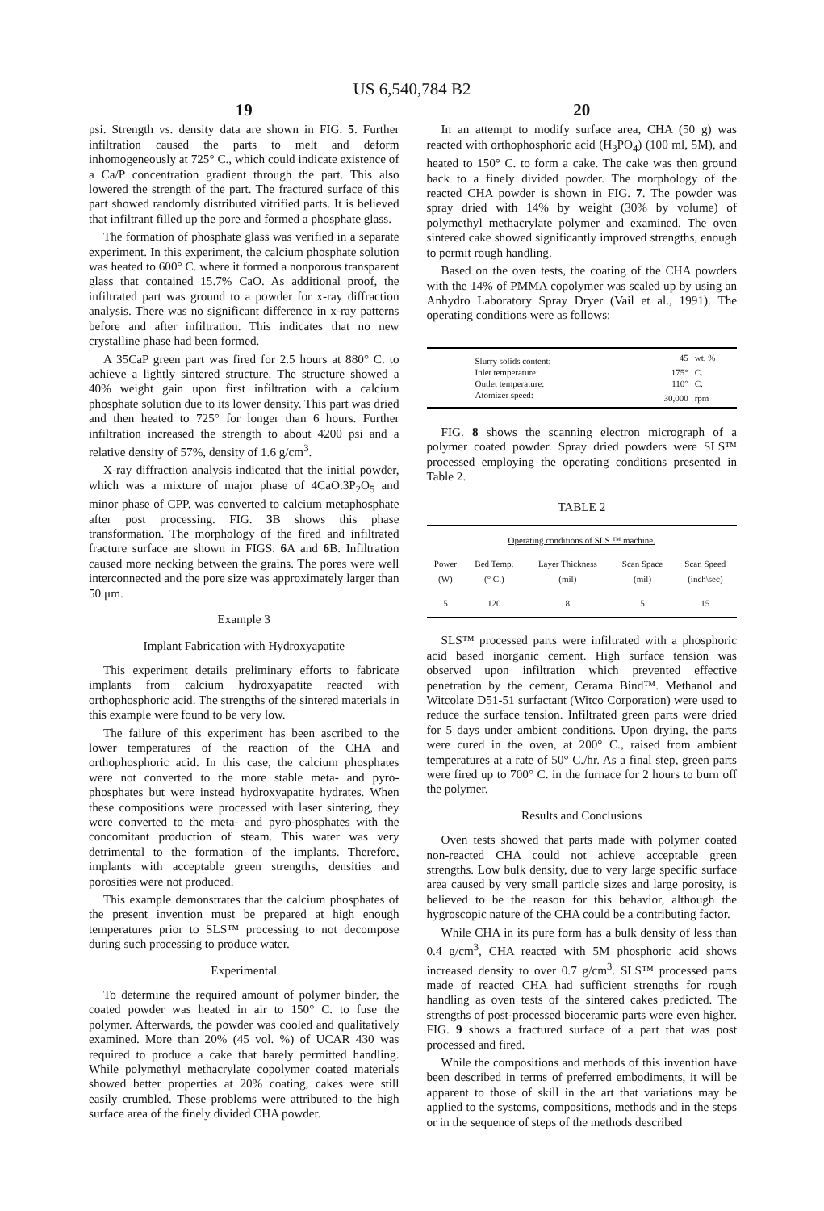US 6,540,784 B2
19
psi. Strength vs. density data are shown in FIG. 5. Further infiltration caused the parts to melt and deform inhomogeneously at 725° C., which could indicate existence of a Ca/P concentration gradient through the part. This also lowered the strength of the part. The fractured surface of this part showed randomly distributed vitrified parts. It is believed that infiltrant filled up the pore and formed a phosphate glass.
The formation of phosphate glass was verified in a separate experiment. In this experiment, the calcium phosphate solution was heated to 600° C. where it formed a nonporous transparent glass that contained 15.7% CaO. As additional proof, the infiltrated part was ground to a powder for x-ray diffraction analysis. There was no significant difference in x-ray patterns before and after infiltration. This indicates that no new crystalline phase had been formed.
A 35CaP green part was fired for 2.5 hours at 880° C. to achieve a lightly sintered structure. The structure showed a 40% weight gain upon first infiltration with a calcium phosphate solution due to its lower density. This part was dried and then heated to 725° for longer than 6 hours. Further infiltration increased the strength to about 4200 psi and a relative density of 57%, density of 1.6 g/cm<sup>3</sup>.
X-ray diffraction analysis indicated that the initial powder, which was a mixture of major phase of 4CaO.3P<sub>2</sub>O<sub>5</sub> and minor phase of CPP, was converted to calcium metaphosphate after post processing. FIG. 3 B shows this phase transformation. The morphology of the fired and infiltrated fracture surface are shown in FIGS. 6 A and 6 B. Infiltration caused more necking between the grains. The pores were well interconnected and the pore size was approximately larger than 50 μm.
Example 3
Implant Fabrication with Hydroxyapatite
This experiment details preliminary efforts to fabricate implants from calcium hydroxyapatite reacted with orthophosphoric acid. The strengths of the sintered materials in this example were found to be very low.
The failure of this experiment has been ascribed to the lower temperatures of the reaction of the CHA and orthophosphoric acid. In this case, the calcium phosphates were not converted to the more stable meta- and pyro-phosphates but were instead hydroxyapatite hydrates. When these compositions were processed with laser sintering, they were converted to the meta- and pyro-phosphates with the concomitant production of steam. This water was very detrimental to the formation of the implants. Therefore, implants with acceptable green strengths, densities and porosities were not produced.
This example demonstrates that the calcium phosphates of the present invention must be prepared at high enough temperatures prior to SLS™ processing to not decompose during such processing to produce water.
Experimental
To determine the required amount of polymer binder, the coated powder was heated in air to 150° C. to fuse the polymer. Afterwards, the powder was cooled and qualitatively examined. More than 20% (45 vol. %) of UCAR 430 was required to produce a cake that barely permitted handling. While polymethyl methacrylate copolymer coated materials showed better properties at 20% coating, cakes were still easily crumbled. These problems were attributed to the high surface area of the finely divided CHA powder.
20
In an attempt to modify surface area, CHA (50 g) was reacted with orthophosphoric acid (H<sub>3</sub>PO<sub>4</sub>) (100 ml, 5M), and heated to 150° C. to form a cake. The cake was then ground back to a finely divided powder. The morphology of the reacted CHA powder is shown in FIG. 7. The powder was spray dried with 14% by weight (30% by volume) of polymethyl methacrylate polymer and examined. The oven sintered cake showed significantly improved strengths, enough to permit rough handling.
Based on the oven tests, the coating of the CHA powders with the 14% of PMMA copolymer was scaled up by using an Anhydro Laboratory Spray Dryer (Vail et al., 1991). The operating conditions were as follows:
| Slurry solids content: | 45 | wt. % |
| Inlet temperature: | 175° | C. |
| Outlet temperature: | 110° | C. |
| Atomizer speed: | 30,000 | rpm |
FIG. 8 shows the scanning electron micrograph of a polymer coated powder. Spray dried powders were SLS™ processed employing the operating conditions presented in Table 2.
TABLE 2
| Operating conditions of SLS ™ machine. | | | | |
| --- | --- | --- | --- | --- |
| Power (W) | Bed Temp. (° C.) | Layer Thickness (mil) | Scan Space (mil) | Scan Speed (inch\sec) |
| 5 | 120 | 8 | 5 | 15 |
SLS™ processed parts were infiltrated with a phosphoric acid based inorganic cement. High surface tension was observed upon infiltration which prevented effective penetration by the cement, Cerama Bind™. Methanol and Witcolate D51-51 surfactant (Witco Corporation) were used to reduce the surface tension. Infiltrated green parts were dried for 5 days under ambient conditions. Upon drying, the parts were cured in the oven, at 200° C., raised from ambient temperatures at a rate of 50° C./hr. As a final step, green parts were fired up to 700° C. in the furnace for 2 hours to burn off the polymer.
Results and Conclusions
Oven tests showed that parts made with polymer coated non-reacted CHA could not achieve acceptable green strengths. Low bulk density, due to very large specific surface area caused by very small particle sizes and large porosity, is believed to be the reason for this behavior, although the hygroscopic nature of the CHA could be a contributing factor.
While CHA in its pure form has a bulk density of less than 0.4 g/cm<sup>3</sup>, CHA reacted with 5M phosphoric acid shows increased density to over 0.7 g/cm<sup>3</sup>. SLS™ processed parts made of reacted CHA had sufficient strengths for rough handling as oven tests of the sintered cakes predicted. The strengths of post-processed bioceramic parts were even higher. FIG. 9 shows a fractured surface of a part that was post processed and fired.
While the compositions and methods of this invention have been described in terms of preferred embodiments, it will be apparent to those of skill in the art that variations may be applied to the systems, compositions, methods and in the steps or in the sequence of steps of the methods described